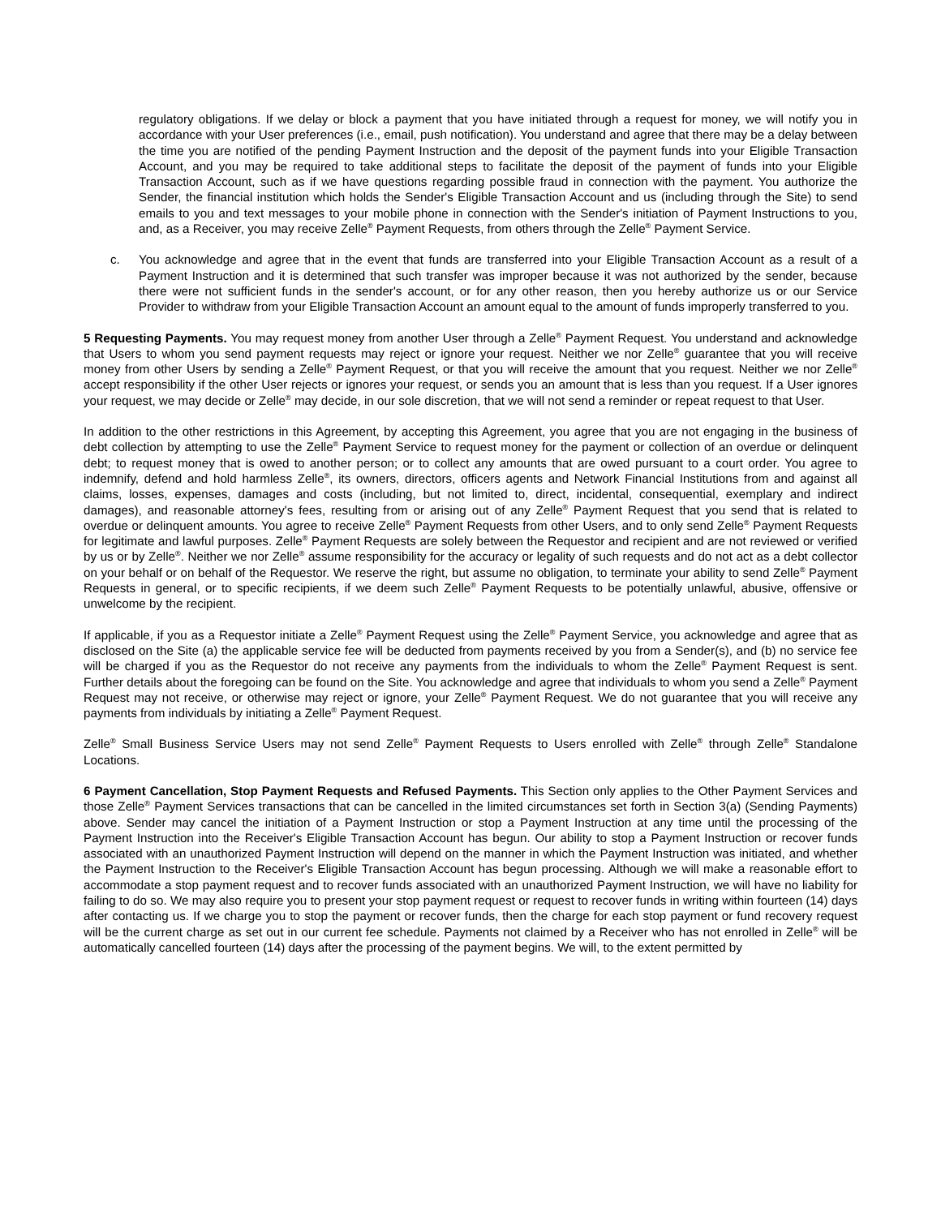regulatory obligations. If we delay or block a payment that you have initiated through a request for money, we will notify you in accordance with your User preferences (i.e., email, push notification). You understand and agree that there may be a delay between the time you are notified of the pending Payment Instruction and the deposit of the payment funds into your Eligible Transaction Account, and you may be required to take additional steps to facilitate the deposit of the payment of funds into your Eligible Transaction Account, such as if we have questions regarding possible fraud in connection with the payment. You authorize the Sender, the financial institution which holds the Sender's Eligible Transaction Account and us (including through the Site) to send emails to you and text messages to your mobile phone in connection with the Sender's initiation of Payment Instructions to you, and, as a Receiver, you may receive Zelle<sup>®</sup> Payment Requests, from others through the Zelle<sup>®</sup> Payment Service.
c. You acknowledge and agree that in the event that funds are transferred into your Eligible Transaction Account as a result of a Payment Instruction and it is determined that such transfer was improper because it was not authorized by the sender, because there were not sufficient funds in the sender's account, or for any other reason, then you hereby authorize us or our Service Provider to withdraw from your Eligible Transaction Account an amount equal to the amount of funds improperly transferred to you.
5 Requesting Payments. You may request money from another User through a Zelle<sup>®</sup> Payment Request. You understand and acknowledge that Users to whom you send payment requests may reject or ignore your request. Neither we nor Zelle<sup>®</sup> guarantee that you will receive money from other Users by sending a Zelle<sup>®</sup> Payment Request, or that you will receive the amount that you request. Neither we nor Zelle<sup>®</sup> accept responsibility if the other User rejects or ignores your request, or sends you an amount that is less than you request. If a User ignores your request, we may decide or Zelle<sup>®</sup> may decide, in our sole discretion, that we will not send a reminder or repeat request to that User.
In addition to the other restrictions in this Agreement, by accepting this Agreement, you agree that you are not engaging in the business of debt collection by attempting to use the Zelle<sup>®</sup> Payment Service to request money for the payment or collection of an overdue or delinquent debt; to request money that is owed to another person; or to collect any amounts that are owed pursuant to a court order. You agree to indemnify, defend and hold harmless Zelle<sup>®</sup>, its owners, directors, officers agents and Network Financial Institutions from and against all claims, losses, expenses, damages and costs (including, but not limited to, direct, incidental, consequential, exemplary and indirect damages), and reasonable attorney's fees, resulting from or arising out of any Zelle<sup>®</sup> Payment Request that you send that is related to overdue or delinquent amounts. You agree to receive Zelle<sup>®</sup> Payment Requests from other Users, and to only send Zelle<sup>®</sup> Payment Requests for legitimate and lawful purposes. Zelle<sup>®</sup> Payment Requests are solely between the Requestor and recipient and are not reviewed or verified by us or by Zelle<sup>®</sup>. Neither we nor Zelle<sup>®</sup> assume responsibility for the accuracy or legality of such requests and do not act as a debt collector on your behalf or on behalf of the Requestor. We reserve the right, but assume no obligation, to terminate your ability to send Zelle<sup>®</sup> Payment Requests in general, or to specific recipients, if we deem such Zelle<sup>®</sup> Payment Requests to be potentially unlawful, abusive, offensive or unwelcome by the recipient.
If applicable, if you as a Requestor initiate a Zelle<sup>®</sup> Payment Request using the Zelle<sup>®</sup> Payment Service, you acknowledge and agree that as disclosed on the Site (a) the applicable service fee will be deducted from payments received by you from a Sender(s), and (b) no service fee will be charged if you as the Requestor do not receive any payments from the individuals to whom the Zelle<sup>®</sup> Payment Request is sent. Further details about the foregoing can be found on the Site. You acknowledge and agree that individuals to whom you send a Zelle<sup>®</sup> Payment Request may not receive, or otherwise may reject or ignore, your Zelle<sup>®</sup> Payment Request. We do not guarantee that you will receive any payments from individuals by initiating a Zelle<sup>®</sup> Payment Request.
Zelle<sup>®</sup> Small Business Service Users may not send Zelle<sup>®</sup> Payment Requests to Users enrolled with Zelle<sup>®</sup> through Zelle<sup>®</sup> Standalone Locations.
6 Payment Cancellation, Stop Payment Requests and Refused Payments. This Section only applies to the Other Payment Services and those Zelle<sup>®</sup> Payment Services transactions that can be cancelled in the limited circumstances set forth in Section 3(a) (Sending Payments) above. Sender may cancel the initiation of a Payment Instruction or stop a Payment Instruction at any time until the processing of the Payment Instruction into the Receiver's Eligible Transaction Account has begun. Our ability to stop a Payment Instruction or recover funds associated with an unauthorized Payment Instruction will depend on the manner in which the Payment Instruction was initiated, and whether the Payment Instruction to the Receiver's Eligible Transaction Account has begun processing. Although we will make a reasonable effort to accommodate a stop payment request and to recover funds associated with an unauthorized Payment Instruction, we will have no liability for failing to do so. We may also require you to present your stop payment request or request to recover funds in writing within fourteen (14) days after contacting us. If we charge you to stop the payment or recover funds, then the charge for each stop payment or fund recovery request will be the current charge as set out in our current fee schedule. Payments not claimed by a Receiver who has not enrolled in Zelle<sup>®</sup> will be automatically cancelled fourteen (14) days after the processing of the payment begins. We will, to the extent permitted by